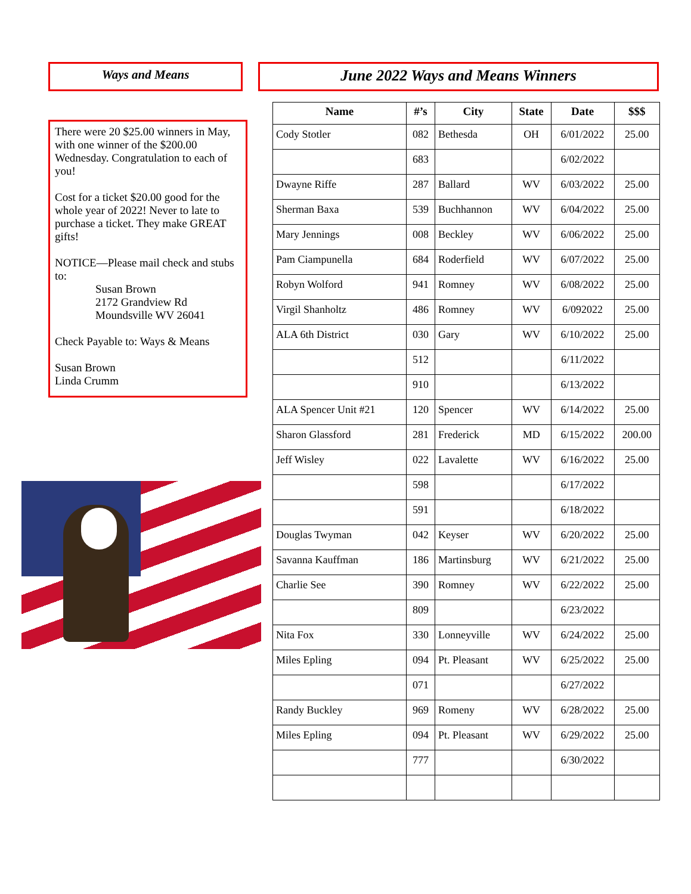Ways and Means
There were 20 $25.00 winners in May, with one winner of the $200.00 Wednesday. Congratulation to each of you!
Cost for a ticket $20.00 good for the whole year of 2022! Never to late to purchase a ticket. They make GREAT gifts!
NOTICE—Please mail check and stubs to:
Susan Brown
2172 Grandview Rd
Moundsville WV 26041
Check Payable to: Ways & Means
Susan Brown
Linda Crumm
June 2022 Ways and Means Winners
| Name | #’s | City | State | Date | $$$ |
| --- | --- | --- | --- | --- | --- |
| Cody Stotler | 082 | Bethesda | OH | 6/01/2022 | 25.00 |
| | 683 | | | 6/02/2022 | |
| Dwayne Riffe | 287 | Ballard | WV | 6/03/2022 | 25.00 |
| Sherman Baxa | 539 | Buchhannon | WV | 6/04/2022 | 25.00 |
| Mary Jennings | 008 | Beckley | WV | 6/06/2022 | 25.00 |
| Pam Ciampunella | 684 | Roderfield | WV | 6/07/2022 | 25.00 |
| Robyn Wolford | 941 | Romney | WV | 6/08/2022 | 25.00 |
| Virgil Shanholtz | 486 | Romney | WV | 6/092022 | 25.00 |
| ALA 6th District | 030 | Gary | WV | 6/10/2022 | 25.00 |
| | 512 | | | 6/11/2022 | |
| | 910 | | | 6/13/2022 | |
| ALA Spencer Unit #21 | 120 | Spencer | WV | 6/14/2022 | 25.00 |
| Sharon Glassford | 281 | Frederick | MD | 6/15/2022 | 200.00 |
| Jeff Wisley | 022 | Lavalette | WV | 6/16/2022 | 25.00 |
| | 598 | | | 6/17/2022 | |
| | 591 | | | 6/18/2022 | |
| Douglas Twyman | 042 | Keyser | WV | 6/20/2022 | 25.00 |
| Savanna Kauffman | 186 | Martinsburg | WV | 6/21/2022 | 25.00 |
| Charlie See | 390 | Romney | WV | 6/22/2022 | 25.00 |
| | 809 | | | 6/23/2022 | |
| Nita Fox | 330 | Lonneyville | WV | 6/24/2022 | 25.00 |
| Miles Epling | 094 | Pt. Pleasant | WV | 6/25/2022 | 25.00 |
| | 071 | | | 6/27/2022 | |
| Randy Buckley | 969 | Romeny | WV | 6/28/2022 | 25.00 |
| Miles Epling | 094 | Pt. Pleasant | WV | 6/29/2022 | 25.00 |
| | 777 | | | 6/30/2022 | |